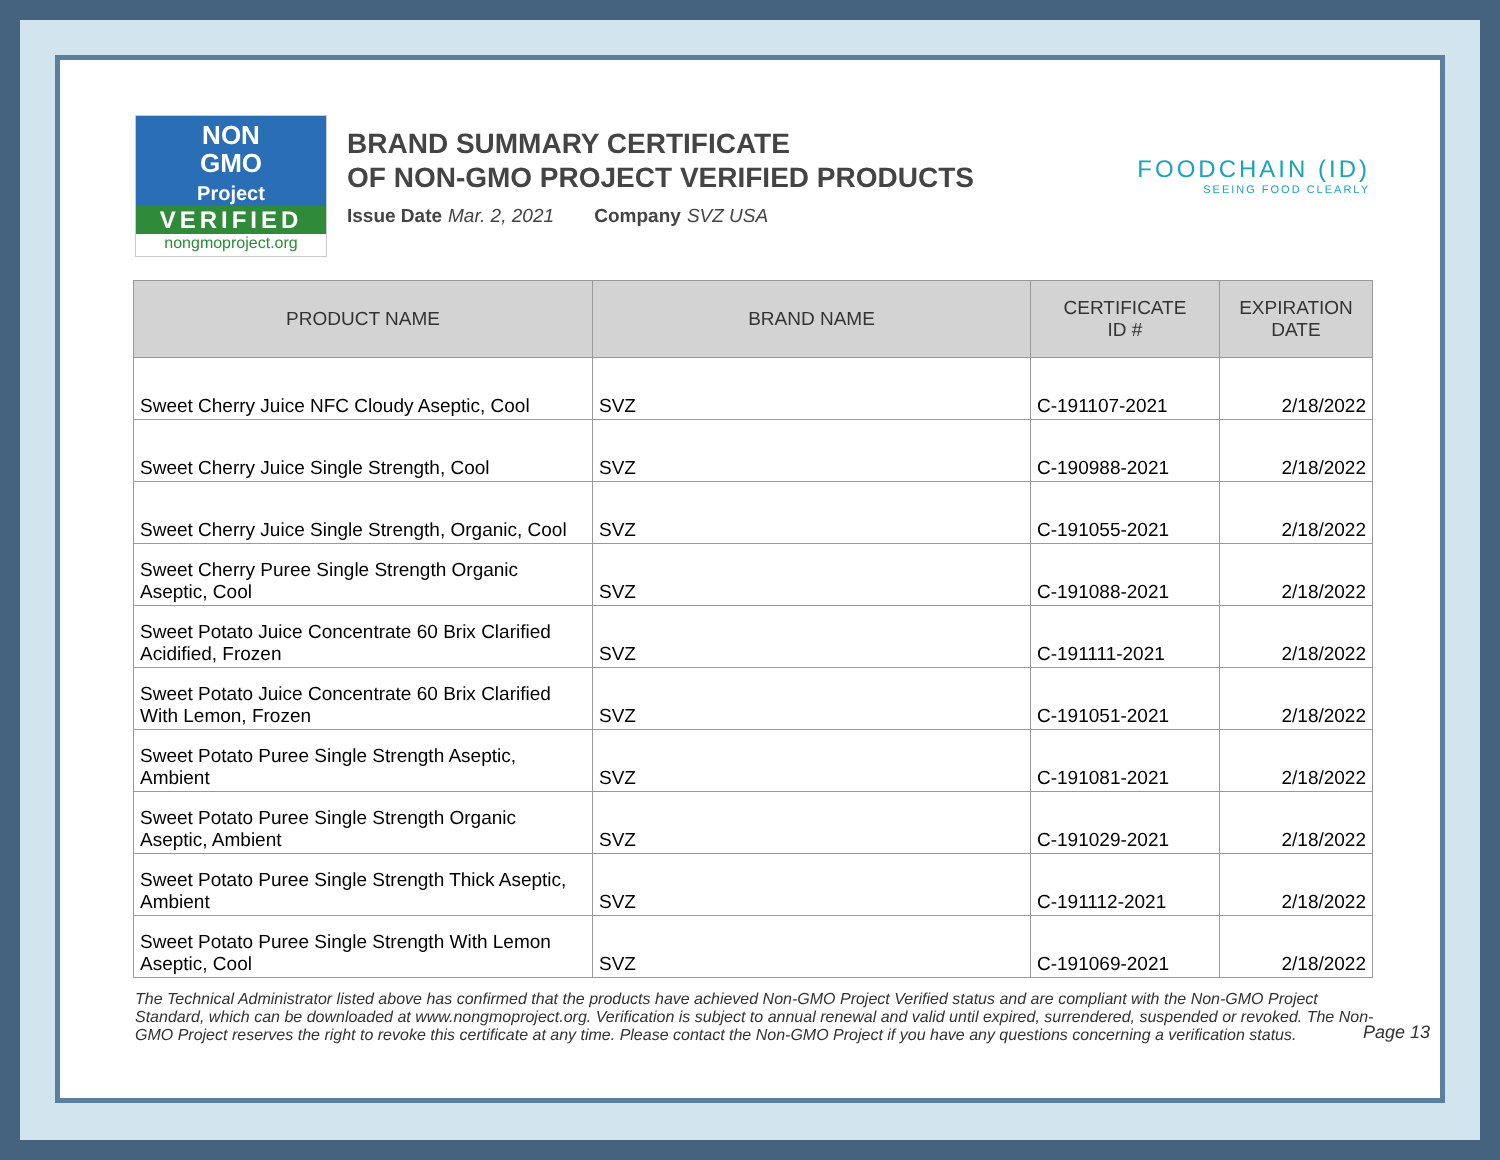NON
GMO
Project
VERIFIED
nongmoproject.org
BRAND SUMMARY CERTIFICATE
OF NON-GMO PROJECT VERIFIED PRODUCTS
Issue Date Mar. 2, 2021 Company SVZ USA
FOODCHAIN (ID)
SEEING FOOD CLEARLY
| PRODUCT NAME | BRAND NAME | CERTIFICATE ID # | EXPIRATION DATE |
| --- | --- | --- | --- |
| Sweet Cherry Juice NFC Cloudy Aseptic, Cool | SVZ | C-191107-2021 | 2/18/2022 |
| Sweet Cherry Juice Single Strength, Cool | SVZ | C-190988-2021 | 2/18/2022 |
| Sweet Cherry Juice Single Strength, Organic, Cool | SVZ | C-191055-2021 | 2/18/2022 |
| Sweet Cherry Puree Single Strength Organic Aseptic, Cool | SVZ | C-191088-2021 | 2/18/2022 |
| Sweet Potato Juice Concentrate 60 Brix Clarified Acidified, Frozen | SVZ | C-191111-2021 | 2/18/2022 |
| Sweet Potato Juice Concentrate 60 Brix Clarified With Lemon, Frozen | SVZ | C-191051-2021 | 2/18/2022 |
| Sweet Potato Puree Single Strength Aseptic, Ambient | SVZ | C-191081-2021 | 2/18/2022 |
| Sweet Potato Puree Single Strength Organic Aseptic, Ambient | SVZ | C-191029-2021 | 2/18/2022 |
| Sweet Potato Puree Single Strength Thick Aseptic, Ambient | SVZ | C-191112-2021 | 2/18/2022 |
| Sweet Potato Puree Single Strength With Lemon Aseptic, Cool | SVZ | C-191069-2021 | 2/18/2022 |
The Technical Administrator listed above has confirmed that the products have achieved Non-GMO Project Verified status and are compliant with the Non-GMO Project Standard, which can be downloaded at www.nongmoproject.org. Verification is subject to annual renewal and valid until expired, surrendered, suspended or revoked. The Non-GMO Project reserves the right to revoke this certificate at any time. Please contact the Non-GMO Project if you have any questions concerning a verification status.
Page 13